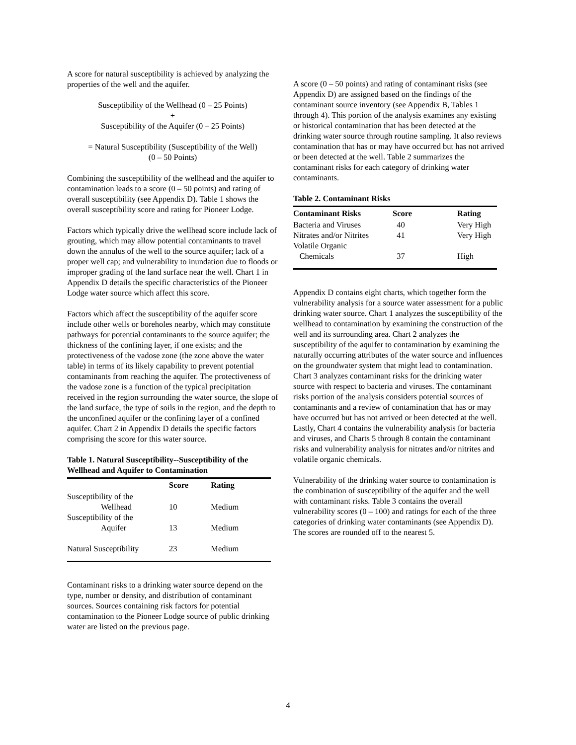A score for natural susceptibility is achieved by analyzing the properties of the well and the aquifer.
Susceptibility of the Wellhead (0 – 25 Points)
+
Susceptibility of the Aquifer (0 – 25 Points)
= Natural Susceptibility (Susceptibility of the Well)
(0 – 50 Points)
Combining the susceptibility of the wellhead and the aquifer to contamination leads to a score (0 – 50 points) and rating of overall susceptibility (see Appendix D). Table 1 shows the overall susceptibility score and rating for Pioneer Lodge.
Factors which typically drive the wellhead score include lack of grouting, which may allow potential contaminants to travel down the annulus of the well to the source aquifer; lack of a proper well cap; and vulnerability to inundation due to floods or improper grading of the land surface near the well. Chart 1 in Appendix D details the specific characteristics of the Pioneer Lodge water source which affect this score.
Factors which affect the susceptibility of the aquifer score include other wells or boreholes nearby, which may constitute pathways for potential contaminants to the source aquifer; the thickness of the confining layer, if one exists; and the protectiveness of the vadose zone (the zone above the water table) in terms of its likely capability to prevent potential contaminants from reaching the aquifer. The protectiveness of the vadose zone is a function of the typical precipitation received in the region surrounding the water source, the slope of the land surface, the type of soils in the region, and the depth to the unconfined aquifer or the confining layer of a confined aquifer. Chart 2 in Appendix D details the specific factors comprising the score for this water source.
Table 1. Natural Susceptibility--Susceptibility of the Wellhead and Aquifer to Contamination
| | Score | Rating |
| --- | --- | --- |
| Susceptibility of the Wellhead | 10 | Medium |
| Susceptibility of the Aquifer | 13 | Medium |
| Natural Susceptibility | 23 | Medium |
Contaminant risks to a drinking water source depend on the type, number or density, and distribution of contaminant sources. Sources containing risk factors for potential contamination to the Pioneer Lodge source of public drinking water are listed on the previous page.
A score (0 – 50 points) and rating of contaminant risks (see Appendix D) are assigned based on the findings of the contaminant source inventory (see Appendix B, Tables 1 through 4). This portion of the analysis examines any existing or historical contamination that has been detected at the drinking water source through routine sampling. It also reviews contamination that has or may have occurred but has not arrived or been detected at the well. Table 2 summarizes the contaminant risks for each category of drinking water contaminants.
Table 2. Contaminant Risks
| Contaminant Risks | Score | Rating |
| --- | --- | --- |
| Bacteria and Viruses | 40 | Very High |
| Nitrates and/or Nitrites | 41 | Very High |
| Volatile Organic Chemicals | 37 | High |
Appendix D contains eight charts, which together form the vulnerability analysis for a source water assessment for a public drinking water source. Chart 1 analyzes the susceptibility of the wellhead to contamination by examining the construction of the well and its surrounding area. Chart 2 analyzes the susceptibility of the aquifer to contamination by examining the naturally occurring attributes of the water source and influences on the groundwater system that might lead to contamination. Chart 3 analyzes contaminant risks for the drinking water source with respect to bacteria and viruses. The contaminant risks portion of the analysis considers potential sources of contaminants and a review of contamination that has or may have occurred but has not arrived or been detected at the well. Lastly, Chart 4 contains the vulnerability analysis for bacteria and viruses, and Charts 5 through 8 contain the contaminant risks and vulnerability analysis for nitrates and/or nitrites and volatile organic chemicals.
Vulnerability of the drinking water source to contamination is the combination of susceptibility of the aquifer and the well with contaminant risks. Table 3 contains the overall vulnerability scores (0 – 100) and ratings for each of the three categories of drinking water contaminants (see Appendix D). The scores are rounded off to the nearest 5.
4